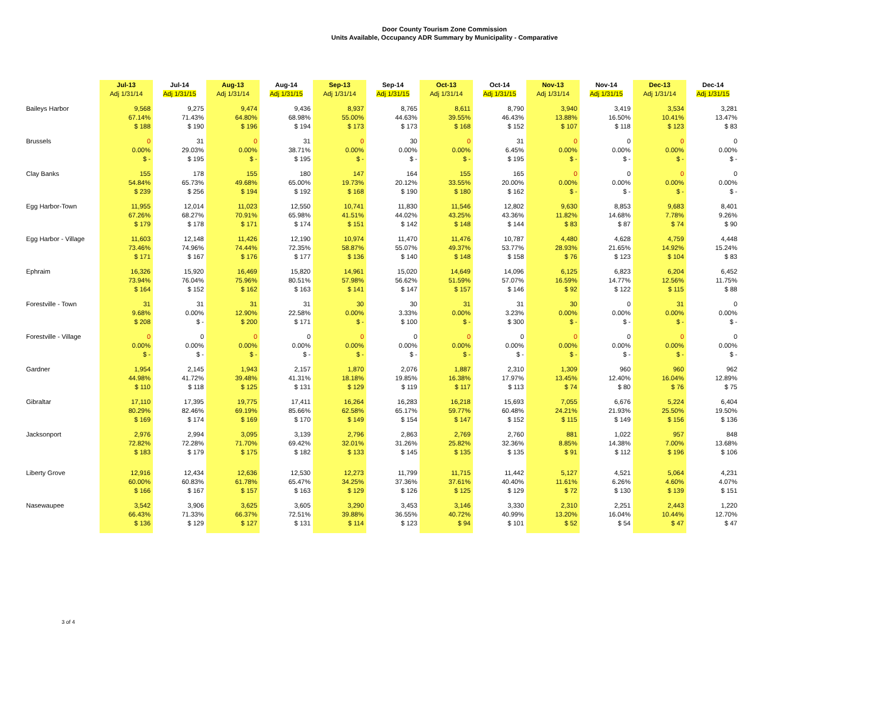Door County Tourism Zone Commission
Units Available, Occupancy ADR Summary by Municipality - Comparative
| | Jul-13 | Jul-14 | Aug-13 | Aug-14 | Sep-13 | Sep-14 | Oct-13 | Oct-14 | Nov-13 | Nov-14 | Dec-13 | Dec-14 |
| --- | --- | --- | --- | --- | --- | --- | --- | --- | --- | --- | --- | --- |
| | Adj 1/31/14 | Adj 1/31/15 | Adj 1/31/14 | Adj 1/31/15 | Adj 1/31/14 | Adj 1/31/15 | Adj 1/31/14 | Adj 1/31/15 | Adj 1/31/14 | Adj 1/31/15 | Adj 1/31/14 | Adj 1/31/15 |
| Baileys Harbor | 9,568 | 9,275 | 9,474 | 9,436 | 8,937 | 8,765 | 8,611 | 8,790 | 3,940 | 3,419 | 3,534 | 3,281 |
| | 67.14% | 71.43% | 64.80% | 68.98% | 55.00% | 44.63% | 39.55% | 46.43% | 13.88% | 16.50% | 10.41% | 13.47% |
| | $ 188 | $ 190 | $ 196 | $ 194 | $ 173 | $ 173 | $ 168 | $ 152 | $ 107 | $ 118 | $ 123 | $ 83 |
| Brussels | 0 | 31 | 0 | 31 | 0 | 30 | 0 | 31 | 0 | 0 | 0 | 0 |
| | 0.00% | 29.03% | 0.00% | 38.71% | 0.00% | 0.00% | 0.00% | 6.45% | 0.00% | 0.00% | 0.00% | 0.00% |
| | $ - | $ 195 | $ - | $ 195 | $ - | $ - | $ - | $ 195 | $ - | $ - | $ - | $ - |
| Clay Banks | 155 | 178 | 155 | 180 | 147 | 164 | 155 | 165 | 0 | 0 | 0 | 0 |
| | 54.84% | 65.73% | 49.68% | 65.00% | 19.73% | 20.12% | 33.55% | 20.00% | 0.00% | 0.00% | 0.00% | 0.00% |
| | $ 239 | $ 256 | $ 194 | $ 192 | $ 168 | $ 190 | $ 180 | $ 162 | $ - | $ - | $ - | $ - |
| Egg Harbor-Town | 11,955 | 12,014 | 11,023 | 12,550 | 10,741 | 11,830 | 11,546 | 12,802 | 9,630 | 8,853 | 9,683 | 8,401 |
| | 67.26% | 68.27% | 70.91% | 65.98% | 41.51% | 44.02% | 43.25% | 43.36% | 11.82% | 14.68% | 7.78% | 9.26% |
| | $ 179 | $ 178 | $ 171 | $ 174 | $ 151 | $ 142 | $ 148 | $ 144 | $ 83 | $ 87 | $ 74 | $ 90 |
| Egg Harbor - Village | 11,603 | 12,148 | 11,426 | 12,190 | 10,974 | 11,470 | 11,476 | 10,787 | 4,480 | 4,628 | 4,759 | 4,448 |
| | 73.46% | 74.96% | 74.44% | 72.35% | 58.87% | 55.07% | 49.37% | 53.77% | 28.93% | 21.65% | 14.92% | 15.24% |
| | $ 171 | $ 167 | $ 176 | $ 177 | $ 136 | $ 140 | $ 148 | $ 158 | $ 76 | $ 123 | $ 104 | $ 83 |
| Ephraim | 16,326 | 15,920 | 16,469 | 15,820 | 14,961 | 15,020 | 14,649 | 14,096 | 6,125 | 6,823 | 6,204 | 6,452 |
| | 73.94% | 76.04% | 75.96% | 80.51% | 57.98% | 56.62% | 51.59% | 57.07% | 16.59% | 14.77% | 12.56% | 11.75% |
| | $ 164 | $ 152 | $ 162 | $ 163 | $ 141 | $ 147 | $ 157 | $ 146 | $ 92 | $ 122 | $ 115 | $ 88 |
| Forestville - Town | 31 | 31 | 31 | 31 | 30 | 30 | 31 | 31 | 30 | 0 | 31 | 0 |
| | 9.68% | 0.00% | 12.90% | 22.58% | 0.00% | 3.33% | 0.00% | 3.23% | 0.00% | 0.00% | 0.00% | 0.00% |
| | $ 208 | $ - | $ 200 | $ 171 | $ - | $ 100 | $ - | $ 300 | $ - | $ - | $ - | $ - |
| Forestville - Village | 0 | 0 | 0 | 0 | 0 | 0 | 0 | 0 | 0 | 0 | 0 | 0 |
| | 0.00% | 0.00% | 0.00% | 0.00% | 0.00% | 0.00% | 0.00% | 0.00% | 0.00% | 0.00% | 0.00% | 0.00% |
| | $ - | $ - | $ - | $ - | $ - | $ - | $ - | $ - | $ - | $ - | $ - | $ - |
| Gardner | 1,954 | 2,145 | 1,943 | 2,157 | 1,870 | 2,076 | 1,887 | 2,310 | 1,309 | 960 | 960 | 962 |
| | 44.98% | 41.72% | 39.48% | 41.31% | 18.18% | 19.85% | 16.38% | 17.97% | 13.45% | 12.40% | 16.04% | 12.89% |
| | $ 110 | $ 118 | $ 125 | $ 131 | $ 129 | $ 119 | $ 117 | $ 113 | $ 74 | $ 80 | $ 76 | $ 75 |
| Gibraltar | 17,110 | 17,395 | 19,775 | 17,411 | 16,264 | 16,283 | 16,218 | 15,693 | 7,055 | 6,676 | 5,224 | 6,404 |
| | 80.29% | 82.46% | 69.19% | 85.66% | 62.58% | 65.17% | 59.77% | 60.48% | 24.21% | 21.93% | 25.50% | 19.50% |
| | $ 169 | $ 174 | $ 169 | $ 170 | $ 149 | $ 154 | $ 147 | $ 152 | $ 115 | $ 149 | $ 156 | $ 136 |
| Jacksonport | 2,976 | 2,994 | 3,095 | 3,139 | 2,796 | 2,863 | 2,769 | 2,760 | 881 | 1,022 | 957 | 848 |
| | 72.82% | 72.28% | 71.70% | 69.42% | 32.01% | 31.26% | 25.82% | 32.36% | 8.85% | 14.38% | 7.00% | 13.68% |
| | $ 183 | $ 179 | $ 175 | $ 182 | $ 133 | $ 145 | $ 135 | $ 135 | $ 91 | $ 112 | $ 196 | $ 106 |
| Liberty Grove | 12,916 | 12,434 | 12,636 | 12,530 | 12,273 | 11,799 | 11,715 | 11,442 | 5,127 | 4,521 | 5,064 | 4,231 |
| | 60.00% | 60.83% | 61.78% | 65.47% | 34.25% | 37.36% | 37.61% | 40.40% | 11.61% | 6.26% | 4.60% | 4.07% |
| | $ 166 | $ 167 | $ 157 | $ 163 | $ 129 | $ 126 | $ 125 | $ 129 | $ 72 | $ 130 | $ 139 | $ 151 |
| Nasewaupee | 3,542 | 3,906 | 3,625 | 3,605 | 3,290 | 3,453 | 3,146 | 3,330 | 2,310 | 2,251 | 2,443 | 1,220 |
| | 66.43% | 71.33% | 66.37% | 72.51% | 39.88% | 36.55% | 40.72% | 40.99% | 13.20% | 16.04% | 10.44% | 12.70% |
| | $ 136 | $ 129 | $ 127 | $ 131 | $ 114 | $ 123 | $ 94 | $ 101 | $ 52 | $ 54 | $ 47 | $ 47 |
3 of 4